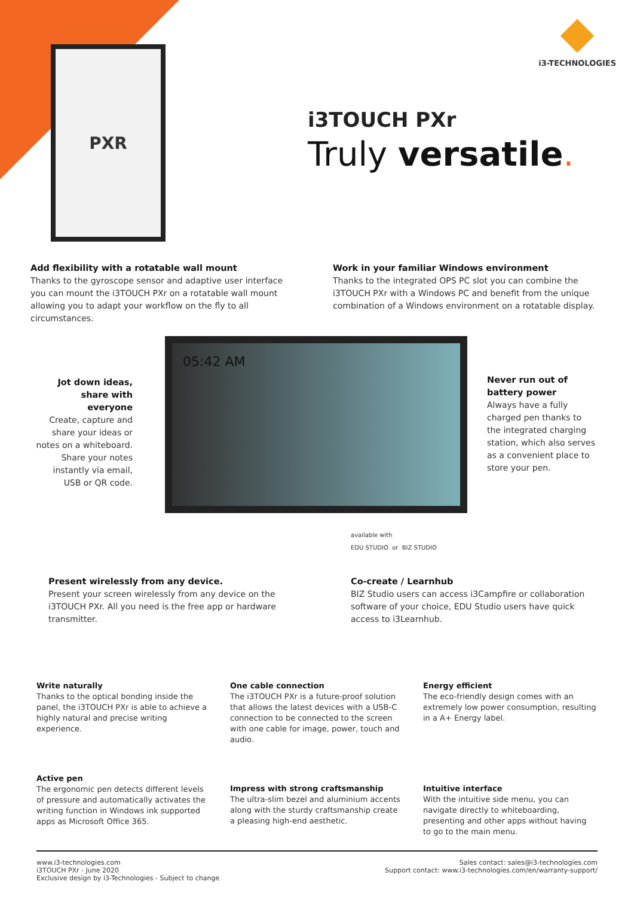PXR
i3-TECHNOLOGIES
i3TOUCH PXr
Truly versatile.
Add flexibility with a rotatable wall mount
Thanks to the gyroscope sensor and adaptive user interface you can mount the i3TOUCH PXr on a rotatable wall mount allowing you to adapt your workflow on the fly to all circumstances.
Work in your familiar Windows environment
Thanks to the integrated OPS PC slot you can combine the i3TOUCH PXr with a Windows PC and benefit from the unique combination of a Windows environment on a rotatable display.
05:42 AM
Jot down ideas, share with everyone
Create, capture and share your ideas or notes on a whiteboard. Share your notes instantly via email, USB or QR code.
Never run out of battery power
Always have a fully charged pen thanks to the integrated charging station, which also serves as a convenient place to store your pen.
available with
EDU STUDIO or BIZ STUDIO
Present wirelessly from any device.
Present your screen wirelessly from any device on the i3TOUCH PXr. All you need is the free app or hardware transmitter.
Co-create / Learnhub
BIZ Studio users can access i3Campfire or collaboration software of your choice, EDU Studio users have quick access to i3Learnhub.
Write naturally
Thanks to the optical bonding inside the panel, the i3TOUCH PXr is able to achieve a highly natural and precise writing experience.
One cable connection
The i3TOUCH PXr is a future-proof solution that allows the latest devices with a USB-C connection to be connected to the screen with one cable for image, power, touch and audio.
Energy efficient
The eco-friendly design comes with an extremely low power consumption, resulting in a A+ Energy label.
Active pen
The ergonomic pen detects different levels of pressure and automatically activates the writing function in Windows ink supported apps as Microsoft Office 365.
Impress with strong craftsmanship
The ultra-slim bezel and aluminium accents along with the sturdy craftsmanship create a pleasing high-end aesthetic.
Intuitive interface
With the intuitive side menu, you can navigate directly to whiteboarding, presenting and other apps without having to go to the main menu.
www.i3-technologies.com
i3TOUCH PXr - June 2020
Exclusive design by i3-Technologies - Subject to change
Sales contact: sales@i3-technologies.com
Support contact: www.i3-technologies.com/en/warranty-support/